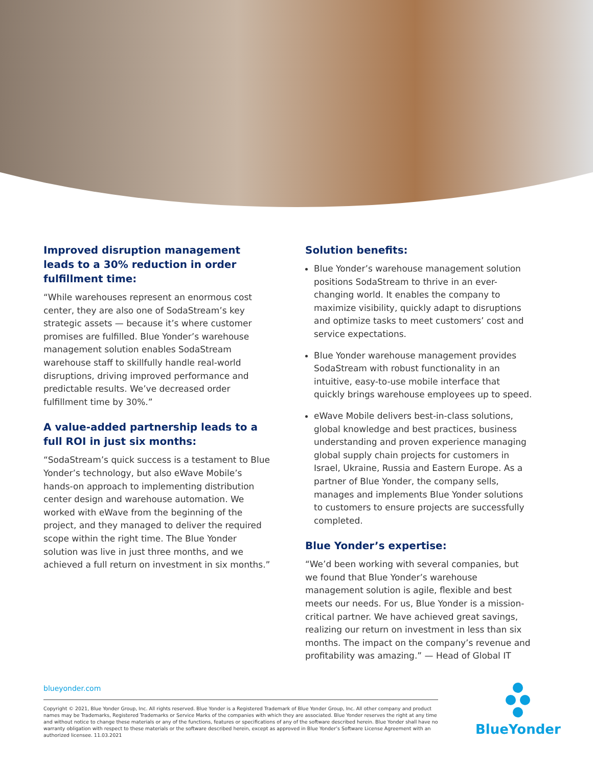Improved disruption management leads to a 30% reduction in order fulfillment time:
“While warehouses represent an enormous cost center, they are also one of SodaStream’s key strategic assets — because it’s where customer promises are fulfilled. Blue Yonder’s warehouse management solution enables SodaStream warehouse staff to skillfully handle real-world disruptions, driving improved performance and predictable results. We’ve decreased order fulfillment time by 30%.”
A value-added partnership leads to a full ROI in just six months:
“SodaStream’s quick success is a testament to Blue Yonder’s technology, but also eWave Mobile’s hands-on approach to implementing distribution center design and warehouse automation. We worked with eWave from the beginning of the project, and they managed to deliver the required scope within the right time. The Blue Yonder solution was live in just three months, and we achieved a full return on investment in six months.”
Solution benefits:
Blue Yonder’s warehouse management solution positions SodaStream to thrive in an ever-changing world. It enables the company to maximize visibility, quickly adapt to disruptions and optimize tasks to meet customers’ cost and service expectations.
Blue Yonder warehouse management provides SodaStream with robust functionality in an intuitive, easy-to-use mobile interface that quickly brings warehouse employees up to speed.
eWave Mobile delivers best-in-class solutions, global knowledge and best practices, business understanding and proven experience managing global supply chain projects for customers in Israel, Ukraine, Russia and Eastern Europe. As a partner of Blue Yonder, the company sells, manages and implements Blue Yonder solutions to customers to ensure projects are successfully completed.
Blue Yonder’s expertise:
“We’d been working with several companies, but we found that Blue Yonder’s warehouse management solution is agile, flexible and best meets our needs. For us, Blue Yonder is a mission-critical partner. We have achieved great savings, realizing our return on investment in less than six months. The impact on the company’s revenue and profitability was amazing.” — Head of Global IT
blueyonder.com
Copyright © 2021, Blue Yonder Group, Inc. All rights reserved. Blue Yonder is a Registered Trademark of Blue Yonder Group, Inc. All other company and product names may be Trademarks, Registered Trademarks or Service Marks of the companies with which they are associated. Blue Yonder reserves the right at any time and without notice to change these materials or any of the functions, features or specifications of any of the software described herein. Blue Yonder shall have no warranty obligation with respect to these materials or the software described herein, except as approved in Blue Yonder’s Software License Agreement with an authorized licensee. 11.03.2021
BlueYonder